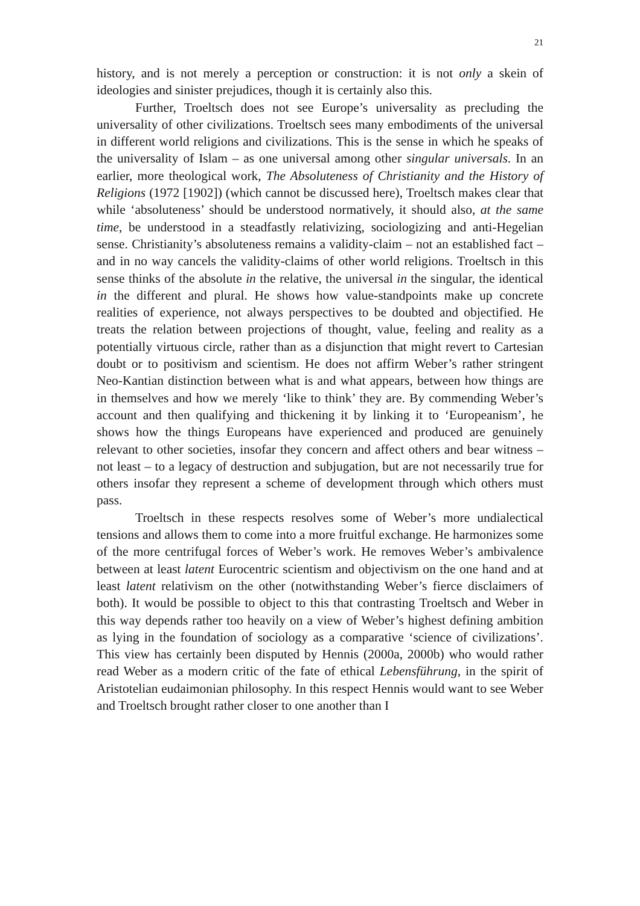21
history, and is not merely a perception or construction: it is not only a skein of ideologies and sinister prejudices, though it is certainly also this.
Further, Troeltsch does not see Europe’s universality as precluding the universality of other civilizations. Troeltsch sees many embodiments of the universal in different world religions and civilizations. This is the sense in which he speaks of the universality of Islam – as one universal among other singular universals. In an earlier, more theological work, The Absoluteness of Christianity and the History of Religions (1972 [1902]) (which cannot be discussed here), Troeltsch makes clear that while ‘absoluteness’ should be understood normatively, it should also, at the same time, be understood in a steadfastly relativizing, sociologizing and anti-Hegelian sense. Christianity’s absoluteness remains a validity-claim – not an established fact – and in no way cancels the validity-claims of other world religions. Troeltsch in this sense thinks of the absolute in the relative, the universal in the singular, the identical in the different and plural. He shows how value-standpoints make up concrete realities of experience, not always perspectives to be doubted and objectified. He treats the relation between projections of thought, value, feeling and reality as a potentially virtuous circle, rather than as a disjunction that might revert to Cartesian doubt or to positivism and scientism. He does not affirm Weber’s rather stringent Neo-Kantian distinction between what is and what appears, between how things are in themselves and how we merely ‘like to think’ they are. By commending Weber’s account and then qualifying and thickening it by linking it to ‘Europeanism’, he shows how the things Europeans have experienced and produced are genuinely relevant to other societies, insofar they concern and affect others and bear witness – not least – to a legacy of destruction and subjugation, but are not necessarily true for others insofar they represent a scheme of development through which others must pass.
Troeltsch in these respects resolves some of Weber’s more undialectical tensions and allows them to come into a more fruitful exchange. He harmonizes some of the more centrifugal forces of Weber’s work. He removes Weber’s ambivalence between at least latent Eurocentric scientism and objectivism on the one hand and at least latent relativism on the other (notwithstanding Weber’s fierce disclaimers of both). It would be possible to object to this that contrasting Troeltsch and Weber in this way depends rather too heavily on a view of Weber’s highest defining ambition as lying in the foundation of sociology as a comparative ‘science of civilizations’. This view has certainly been disputed by Hennis (2000a, 2000b) who would rather read Weber as a modern critic of the fate of ethical Lebensführung, in the spirit of Aristotelian eudaimonian philosophy. In this respect Hennis would want to see Weber and Troeltsch brought rather closer to one another than I